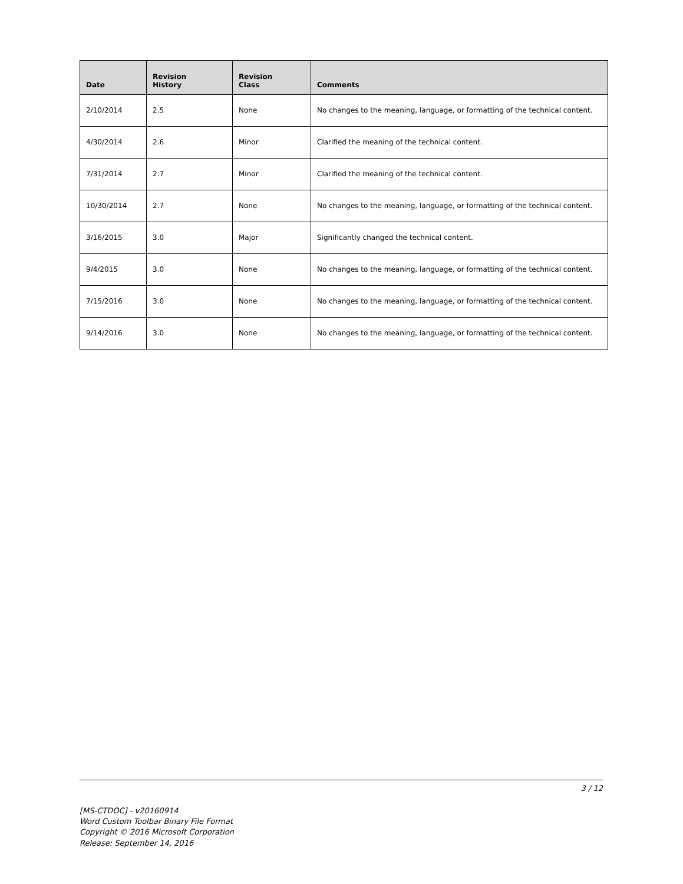| Date | Revision History | Revision Class | Comments |
| --- | --- | --- | --- |
| 2/10/2014 | 2.5 | None | No changes to the meaning, language, or formatting of the technical content. |
| 4/30/2014 | 2.6 | Minor | Clarified the meaning of the technical content. |
| 7/31/2014 | 2.7 | Minor | Clarified the meaning of the technical content. |
| 10/30/2014 | 2.7 | None | No changes to the meaning, language, or formatting of the technical content. |
| 3/16/2015 | 3.0 | Major | Significantly changed the technical content. |
| 9/4/2015 | 3.0 | None | No changes to the meaning, language, or formatting of the technical content. |
| 7/15/2016 | 3.0 | None | No changes to the meaning, language, or formatting of the technical content. |
| 9/14/2016 | 3.0 | None | No changes to the meaning, language, or formatting of the technical content. |
3 / 12
[MS-CTDOC] - v20160914
Word Custom Toolbar Binary File Format
Copyright © 2016 Microsoft Corporation
Release: September 14, 2016